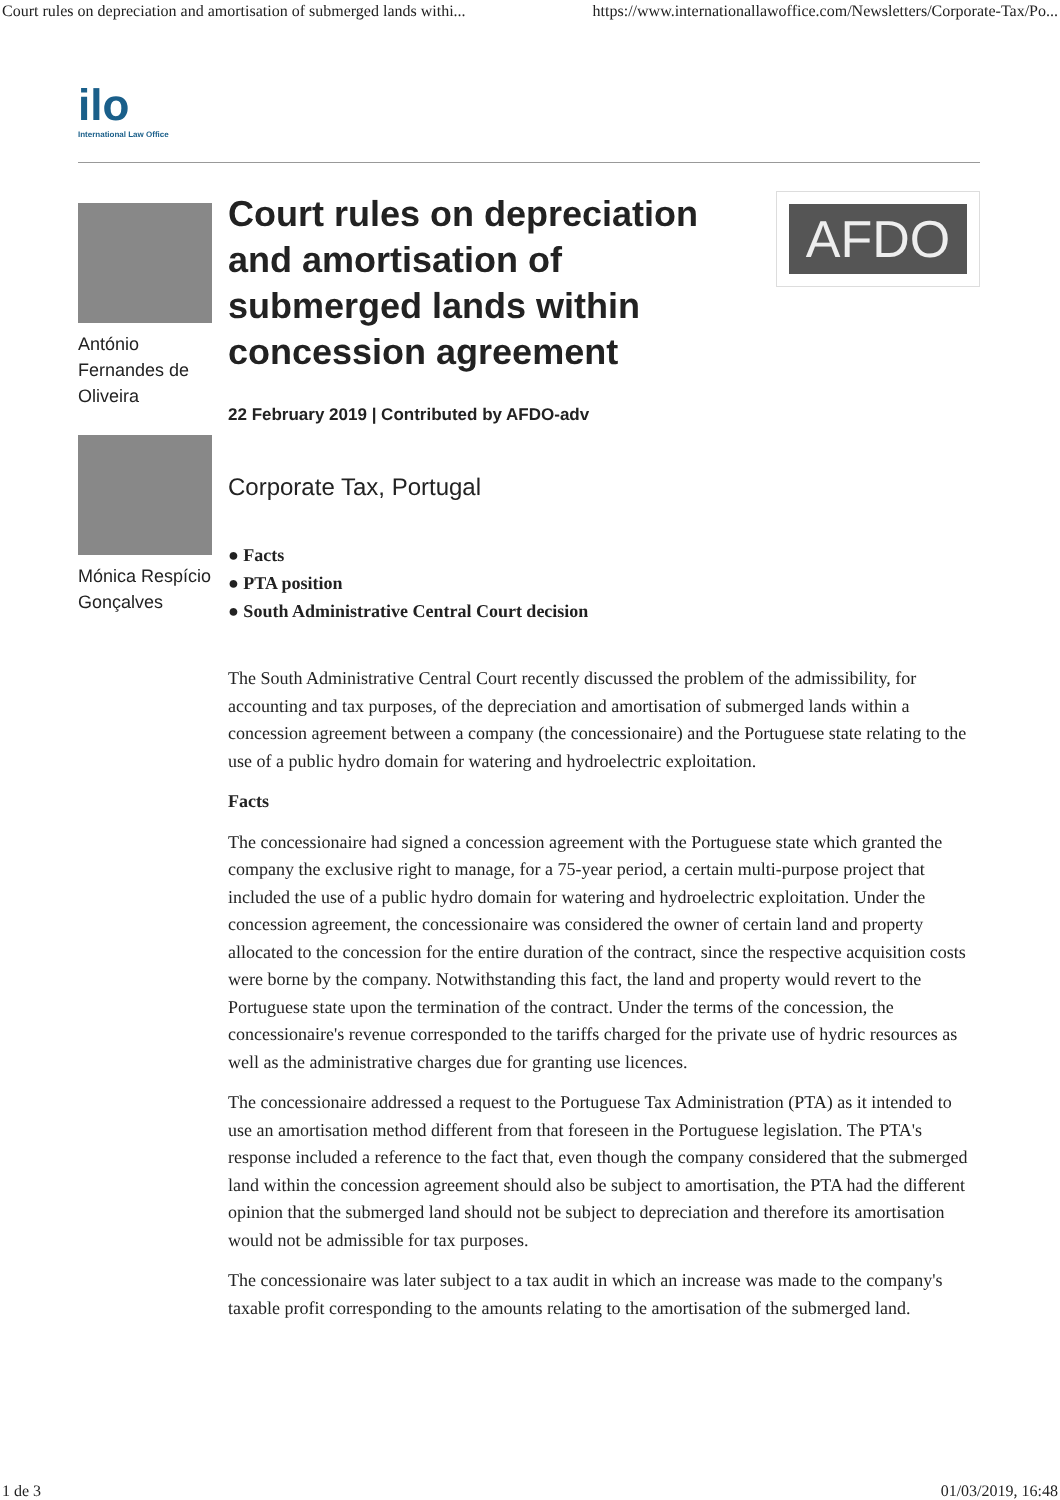Court rules on depreciation and amortisation of submerged lands withi... https://www.internationallawoffice.com/Newsletters/Corporate-Tax/Po...
ilo
International Law Office
António Fernandes de Oliveira
Mónica Respício Gonçalves
Court rules on depreciation and amortisation of submerged lands within concession agreement
AFDO
22 February 2019 | Contributed by AFDO-adv
Corporate Tax, Portugal
● Facts
● PTA position
● South Administrative Central Court decision
The South Administrative Central Court recently discussed the problem of the admissibility, for accounting and tax purposes, of the depreciation and amortisation of submerged lands within a concession agreement between a company (the concessionaire) and the Portuguese state relating to the use of a public hydro domain for watering and hydroelectric exploitation.
Facts
The concessionaire had signed a concession agreement with the Portuguese state which granted the company the exclusive right to manage, for a 75-year period, a certain multi-purpose project that included the use of a public hydro domain for watering and hydroelectric exploitation. Under the concession agreement, the concessionaire was considered the owner of certain land and property allocated to the concession for the entire duration of the contract, since the respective acquisition costs were borne by the company. Notwithstanding this fact, the land and property would revert to the Portuguese state upon the termination of the contract. Under the terms of the concession, the concessionaire's revenue corresponded to the tariffs charged for the private use of hydric resources as well as the administrative charges due for granting use licences.
The concessionaire addressed a request to the Portuguese Tax Administration (PTA) as it intended to use an amortisation method different from that foreseen in the Portuguese legislation. The PTA's response included a reference to the fact that, even though the company considered that the submerged land within the concession agreement should also be subject to amortisation, the PTA had the different opinion that the submerged land should not be subject to depreciation and therefore its amortisation would not be admissible for tax purposes.
The concessionaire was later subject to a tax audit in which an increase was made to the company's taxable profit corresponding to the amounts relating to the amortisation of the submerged land.
1 de 3 01/03/2019, 16:48